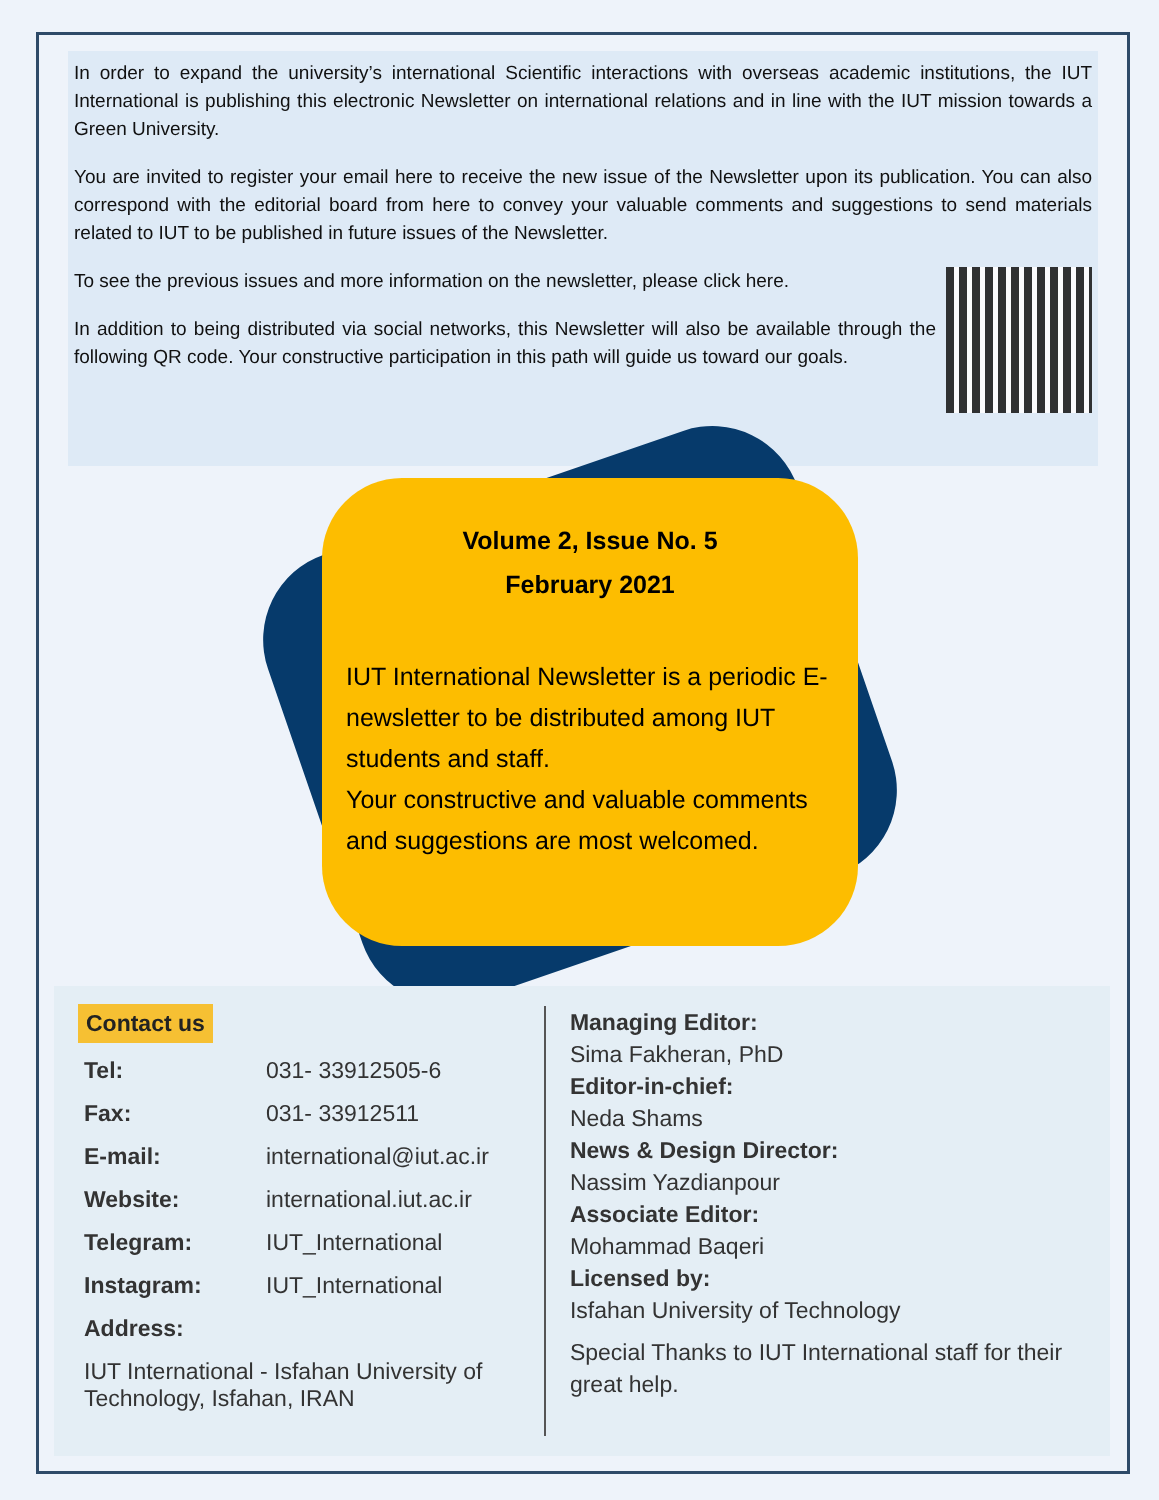In order to expand the university’s international Scientific interactions with overseas academic institutions, the IUT International is publishing this electronic Newsletter on international relations and in line with the IUT mission towards a Green University.
You are invited to register your email here to receive the new issue of the Newsletter upon its publication. You can also correspond with the editorial board from here to convey your valuable comments and suggestions to send materials related to IUT to be published in future issues of the Newsletter.
To see the previous issues and more information on the newsletter, please click here.
In addition to being distributed via social networks, this Newsletter will also be available through the following QR code. Your constructive participation in this path will guide us toward our goals.
Volume 2, Issue No. 5
February 2021
IUT International Newsletter is a periodic E-newsletter to be distributed among IUT students and staff.
Your constructive and valuable comments and suggestions are most welcomed.
Contact us
| Tel: | 031- 33912505-6 |
| Fax: | 031- 33912511 |
| E-mail: | international@iut.ac.ir |
| Website: | international.iut.ac.ir |
| Telegram: | IUT_International |
| Instagram: | IUT_International |
| Address: | |
| IUT International - Isfahan University of Technology, Isfahan, IRAN | |
Managing Editor:
Sima Fakheran, PhD
Editor-in-chief:
Neda Shams
News & Design Director:
Nassim Yazdianpour
Associate Editor:
Mohammad Baqeri
Licensed by:
Isfahan University of Technology
Special Thanks to IUT International staff for their great help.